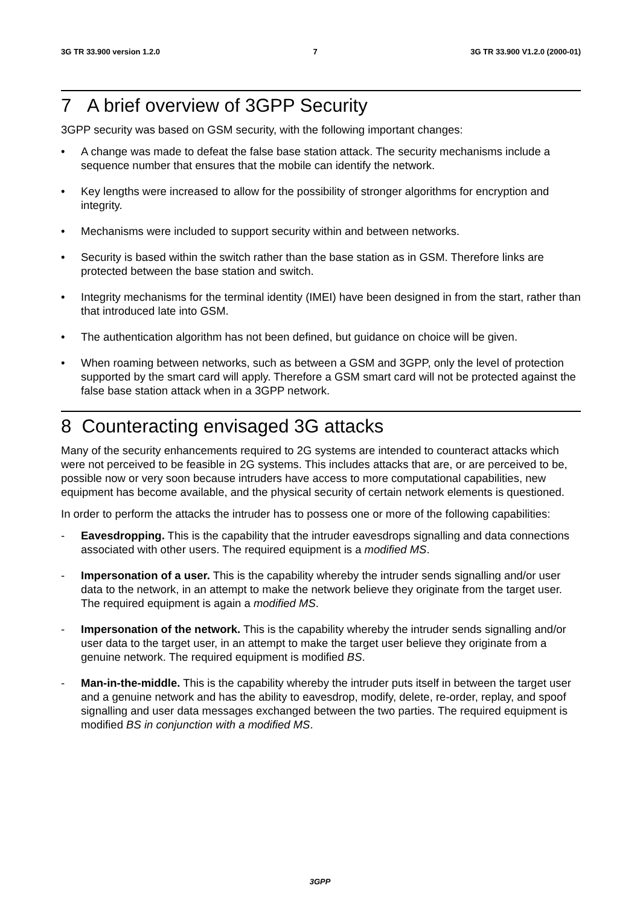3G TR 33.900 version 1.2.0 7 3G TR 33.900 V1.2.0 (2000-01)
7 A brief overview of 3GPP Security
3GPP security was based on GSM security, with the following important changes:
• A change was made to defeat the false base station attack. The security mechanisms include a sequence number that ensures that the mobile can identify the network.
• Key lengths were increased to allow for the possibility of stronger algorithms for encryption and integrity.
• Mechanisms were included to support security within and between networks.
• Security is based within the switch rather than the base station as in GSM. Therefore links are protected between the base station and switch.
• Integrity mechanisms for the terminal identity (IMEI) have been designed in from the start, rather than that introduced late into GSM.
• The authentication algorithm has not been defined, but guidance on choice will be given.
• When roaming between networks, such as between a GSM and 3GPP, only the level of protection supported by the smart card will apply. Therefore a GSM smart card will not be protected against the false base station attack when in a 3GPP network.
8 Counteracting envisaged 3G attacks
Many of the security enhancements required to 2G systems are intended to counteract attacks which were not perceived to be feasible in 2G systems. This includes attacks that are, or are perceived to be, possible now or very soon because intruders have access to more computational capabilities, new equipment has become available, and the physical security of certain network elements is questioned.
In order to perform the attacks the intruder has to possess one or more of the following capabilities:
- Eavesdropping. This is the capability that the intruder eavesdrops signalling and data connections associated with other users. The required equipment is a modified MS.
- Impersonation of a user. This is the capability whereby the intruder sends signalling and/or user data to the network, in an attempt to make the network believe they originate from the target user. The required equipment is again a modified MS.
- Impersonation of the network. This is the capability whereby the intruder sends signalling and/or user data to the target user, in an attempt to make the target user believe they originate from a genuine network. The required equipment is modified BS.
- Man-in-the-middle. This is the capability whereby the intruder puts itself in between the target user and a genuine network and has the ability to eavesdrop, modify, delete, re-order, replay, and spoof signalling and user data messages exchanged between the two parties. The required equipment is modified BS in conjunction with a modified MS.
3GPP